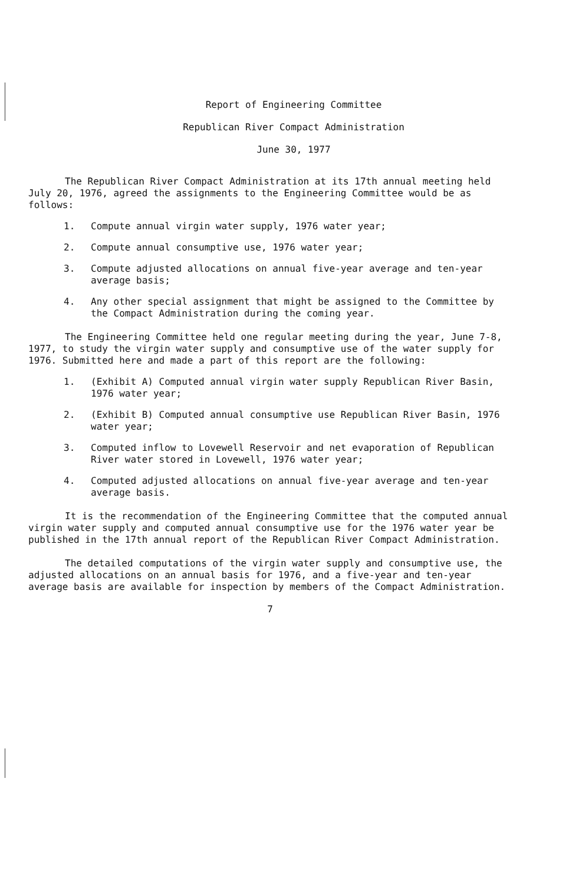Report of Engineering Committee
Republican River Compact Administration
June 30, 1977
The Republican River Compact Administration at its 17th annual meeting held July 20, 1976, agreed the assignments to the Engineering Committee would be as follows:
1. Compute annual virgin water supply, 1976 water year;
2. Compute annual consumptive use, 1976 water year;
3. Compute adjusted allocations on annual five-year average and ten-year average basis;
4. Any other special assignment that might be assigned to the Committee by the Compact Administration during the coming year.
The Engineering Committee held one regular meeting during the year, June 7-8, 1977, to study the virgin water supply and consumptive use of the water supply for 1976. Submitted here and made a part of this report are the following:
1. (Exhibit A) Computed annual virgin water supply Republican River Basin, 1976 water year;
2. (Exhibit B) Computed annual consumptive use Republican River Basin, 1976 water year;
3. Computed inflow to Lovewell Reservoir and net evaporation of Republican River water stored in Lovewell, 1976 water year;
4. Computed adjusted allocations on annual five-year average and ten-year average basis.
It is the recommendation of the Engineering Committee that the computed annual virgin water supply and computed annual consumptive use for the 1976 water year be published in the 17th annual report of the Republican River Compact Administration.
The detailed computations of the virgin water supply and consumptive use, the adjusted allocations on an annual basis for 1976, and a five-year and ten-year average basis are available for inspection by members of the Compact Administration.
7